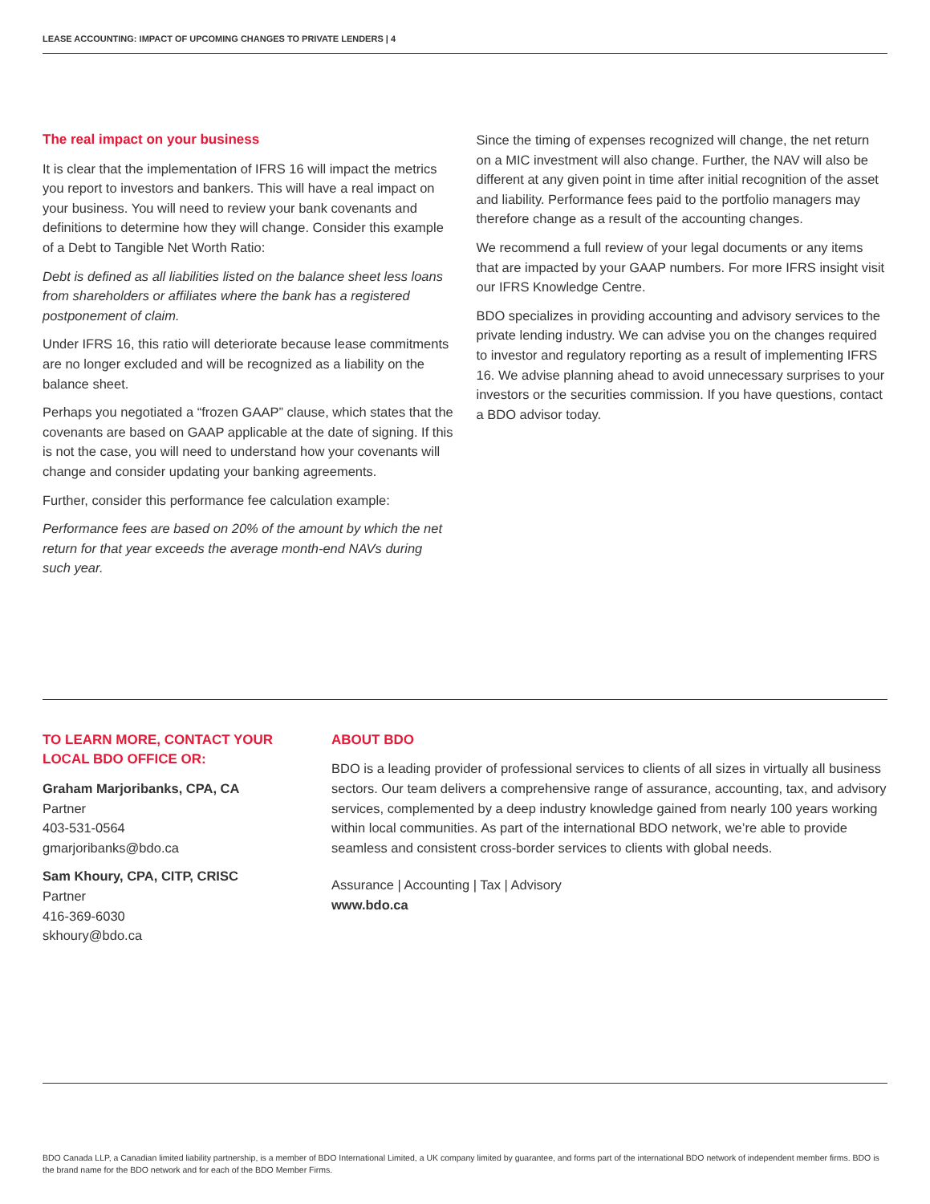LEASE ACCOUNTING: IMPACT OF UPCOMING CHANGES TO PRIVATE LENDERS | 4
The real impact on your business
It is clear that the implementation of IFRS 16 will impact the metrics you report to investors and bankers. This will have a real impact on your business. You will need to review your bank covenants and definitions to determine how they will change. Consider this example of a Debt to Tangible Net Worth Ratio:
Debt is defined as all liabilities listed on the balance sheet less loans from shareholders or affiliates where the bank has a registered postponement of claim.
Under IFRS 16, this ratio will deteriorate because lease commitments are no longer excluded and will be recognized as a liability on the balance sheet.
Perhaps you negotiated a “frozen GAAP” clause, which states that the covenants are based on GAAP applicable at the date of signing. If this is not the case, you will need to understand how your covenants will change and consider updating your banking agreements.
Further, consider this performance fee calculation example:
Performance fees are based on 20% of the amount by which the net return for that year exceeds the average month-end NAVs during such year.
Since the timing of expenses recognized will change, the net return on a MIC investment will also change. Further, the NAV will also be different at any given point in time after initial recognition of the asset and liability. Performance fees paid to the portfolio managers may therefore change as a result of the accounting changes.
We recommend a full review of your legal documents or any items that are impacted by your GAAP numbers. For more IFRS insight visit our IFRS Knowledge Centre.
BDO specializes in providing accounting and advisory services to the private lending industry. We can advise you on the changes required to investor and regulatory reporting as a result of implementing IFRS 16. We advise planning ahead to avoid unnecessary surprises to your investors or the securities commission. If you have questions, contact a BDO advisor today.
TO LEARN MORE, CONTACT YOUR LOCAL BDO OFFICE OR:
Graham Marjoribanks, CPA, CA
Partner
403-531-0564
gmarjoribanks@bdo.ca
Sam Khoury, CPA, CITP, CRISC
Partner
416-369-6030
skhoury@bdo.ca
ABOUT BDO
BDO is a leading provider of professional services to clients of all sizes in virtually all business sectors. Our team delivers a comprehensive range of assurance, accounting, tax, and advisory services, complemented by a deep industry knowledge gained from nearly 100 years working within local communities. As part of the international BDO network, we’re able to provide seamless and consistent cross-border services to clients with global needs.
Assurance | Accounting | Tax | Advisory
www.bdo.ca
BDO Canada LLP, a Canadian limited liability partnership, is a member of BDO International Limited, a UK company limited by guarantee, and forms part of the international BDO network of independent member firms. BDO is the brand name for the BDO network and for each of the BDO Member Firms.